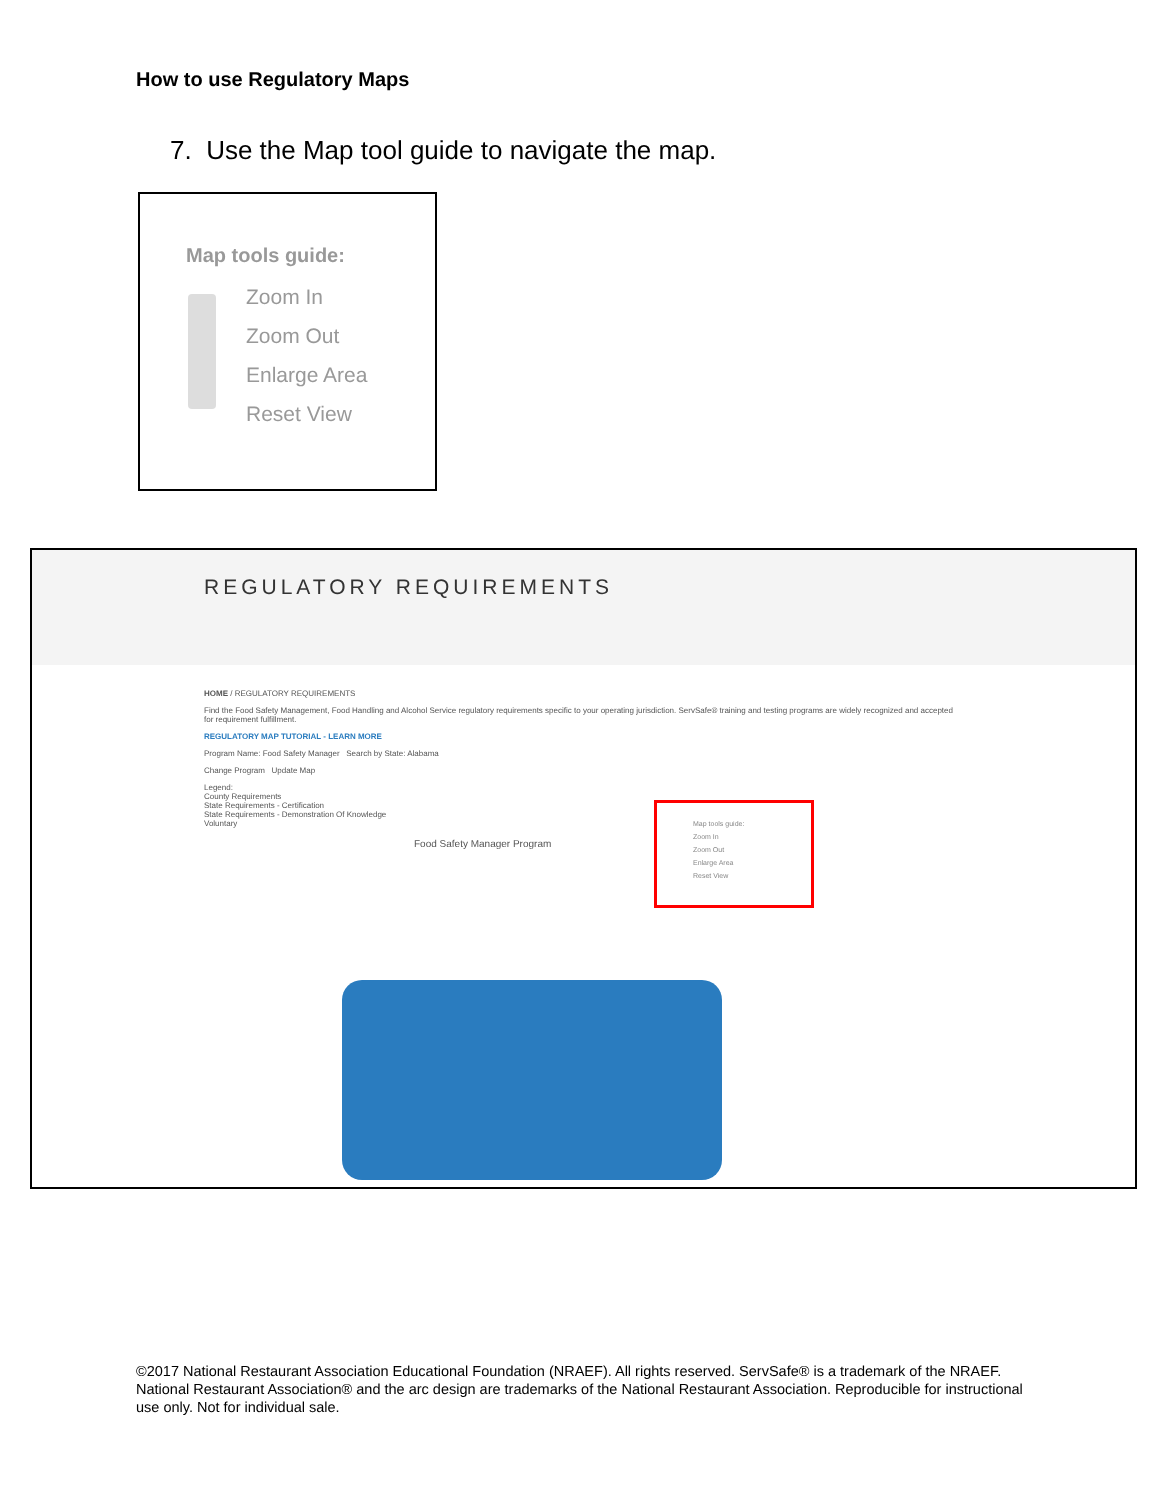How to use Regulatory Maps
7. Use the Map tool guide to navigate the map.
Map tools guide:
Zoom In
Zoom Out
Enlarge Area
Reset View
REGULATORY REQUIREMENTS
HOME / REGULATORY REQUIREMENTS
Find the Food Safety Management, Food Handling and Alcohol Service regulatory requirements specific to your operating jurisdiction. ServSafe® training and testing programs are widely recognized and accepted for requirement fulfillment.
REGULATORY MAP TUTORIAL - LEARN MORE
Program Name: Food Safety Manager Search by State: Alabama
Change Program Update Map
Legend:
County Requirements
State Requirements - Certification
State Requirements - Demonstration Of Knowledge
Voluntary
Food Safety Manager Program
Map tools guide:
Zoom In
Zoom Out
Enlarge Area
Reset View
©2017 National Restaurant Association Educational Foundation (NRAEF). All rights reserved. ServSafe® is a trademark of the NRAEF. National Restaurant Association® and the arc design are trademarks of the National Restaurant Association. Reproducible for instructional use only. Not for individual sale.